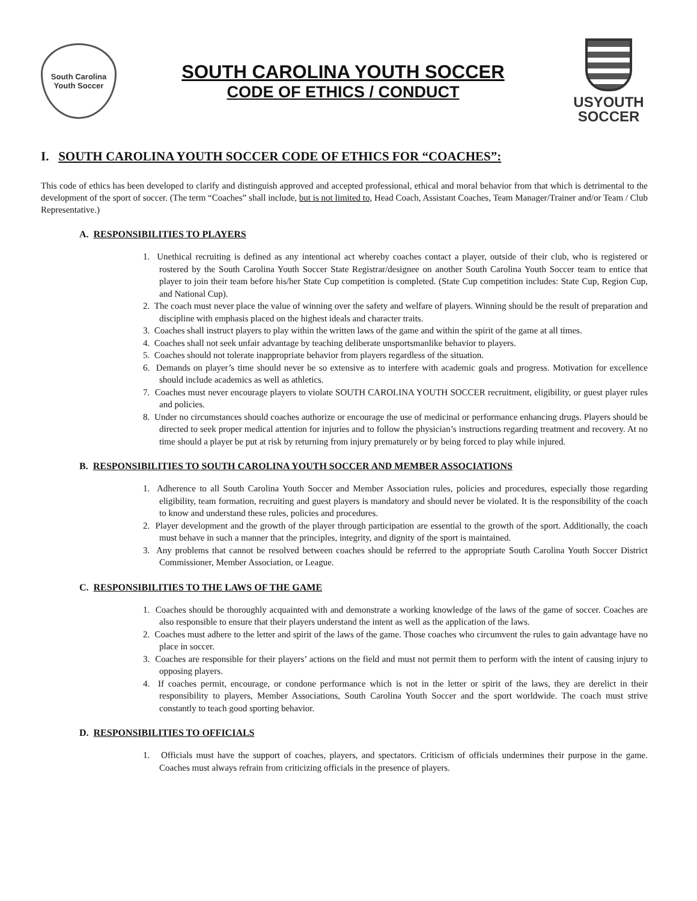South Carolina
Youth Soccer
SOUTH CAROLINA YOUTH SOCCER
CODE OF ETHICS / CONDUCT
USYOUTH
SOCCER
I. SOUTH CAROLINA YOUTH SOCCER CODE OF ETHICS FOR “COACHES”:
This code of ethics has been developed to clarify and distinguish approved and accepted professional, ethical and moral behavior from that which is detrimental to the development of the sport of soccer. (The term “Coaches” shall include, but is not limited to, Head Coach, Assistant Coaches, Team Manager/Trainer and/or Team / Club Representative.)
A. RESPONSIBILITIES TO PLAYERS
1. Unethical recruiting is defined as any intentional act whereby coaches contact a player, outside of their club, who is registered or rostered by the South Carolina Youth Soccer State Registrar/designee on another South Carolina Youth Soccer team to entice that player to join their team before his/her State Cup competition is completed. (State Cup competition includes: State Cup, Region Cup, and National Cup).
2. The coach must never place the value of winning over the safety and welfare of players. Winning should be the result of preparation and discipline with emphasis placed on the highest ideals and character traits.
3. Coaches shall instruct players to play within the written laws of the game and within the spirit of the game at all times.
4. Coaches shall not seek unfair advantage by teaching deliberate unsportsmanlike behavior to players.
5. Coaches should not tolerate inappropriate behavior from players regardless of the situation.
6. Demands on player’s time should never be so extensive as to interfere with academic goals and progress. Motivation for excellence should include academics as well as athletics.
7. Coaches must never encourage players to violate SOUTH CAROLINA YOUTH SOCCER recruitment, eligibility, or guest player rules and policies.
8. Under no circumstances should coaches authorize or encourage the use of medicinal or performance enhancing drugs. Players should be directed to seek proper medical attention for injuries and to follow the physician’s instructions regarding treatment and recovery. At no time should a player be put at risk by returning from injury prematurely or by being forced to play while injured.
B. RESPONSIBILITIES TO SOUTH CAROLINA YOUTH SOCCER AND MEMBER ASSOCIATIONS
1. Adherence to all South Carolina Youth Soccer and Member Association rules, policies and procedures, especially those regarding eligibility, team formation, recruiting and guest players is mandatory and should never be violated. It is the responsibility of the coach to know and understand these rules, policies and procedures.
2. Player development and the growth of the player through participation are essential to the growth of the sport. Additionally, the coach must behave in such a manner that the principles, integrity, and dignity of the sport is maintained.
3. Any problems that cannot be resolved between coaches should be referred to the appropriate South Carolina Youth Soccer District Commissioner, Member Association, or League.
C. RESPONSIBILITIES TO THE LAWS OF THE GAME
1. Coaches should be thoroughly acquainted with and demonstrate a working knowledge of the laws of the game of soccer. Coaches are also responsible to ensure that their players understand the intent as well as the application of the laws.
2. Coaches must adhere to the letter and spirit of the laws of the game. Those coaches who circumvent the rules to gain advantage have no place in soccer.
3. Coaches are responsible for their players’ actions on the field and must not permit them to perform with the intent of causing injury to opposing players.
4. If coaches permit, encourage, or condone performance which is not in the letter or spirit of the laws, they are derelict in their responsibility to players, Member Associations, South Carolina Youth Soccer and the sport worldwide. The coach must strive constantly to teach good sporting behavior.
D. RESPONSIBILITIES TO OFFICIALS
1. Officials must have the support of coaches, players, and spectators. Criticism of officials undermines their purpose in the game. Coaches must always refrain from criticizing officials in the presence of players.